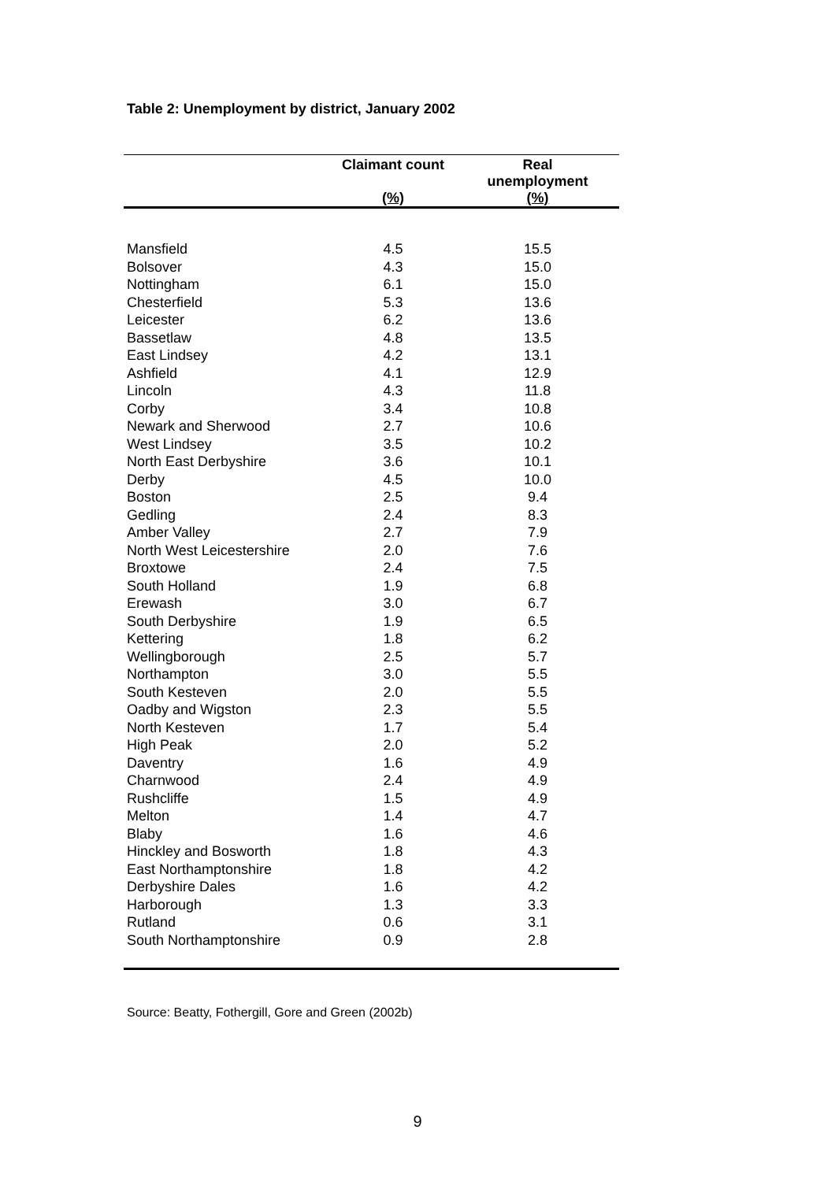Table 2: Unemployment by district, January 2002
| | Claimant count | Real unemployment |
| --- | --- | --- |
| | (%) | (%) |
| Mansfield | 4.5 | 15.5 |
| Bolsover | 4.3 | 15.0 |
| Nottingham | 6.1 | 15.0 |
| Chesterfield | 5.3 | 13.6 |
| Leicester | 6.2 | 13.6 |
| Bassetlaw | 4.8 | 13.5 |
| East Lindsey | 4.2 | 13.1 |
| Ashfield | 4.1 | 12.9 |
| Lincoln | 4.3 | 11.8 |
| Corby | 3.4 | 10.8 |
| Newark and Sherwood | 2.7 | 10.6 |
| West Lindsey | 3.5 | 10.2 |
| North East Derbyshire | 3.6 | 10.1 |
| Derby | 4.5 | 10.0 |
| Boston | 2.5 | 9.4 |
| Gedling | 2.4 | 8.3 |
| Amber Valley | 2.7 | 7.9 |
| North West Leicestershire | 2.0 | 7.6 |
| Broxtowe | 2.4 | 7.5 |
| South Holland | 1.9 | 6.8 |
| Erewash | 3.0 | 6.7 |
| South Derbyshire | 1.9 | 6.5 |
| Kettering | 1.8 | 6.2 |
| Wellingborough | 2.5 | 5.7 |
| Northampton | 3.0 | 5.5 |
| South Kesteven | 2.0 | 5.5 |
| Oadby and Wigston | 2.3 | 5.5 |
| North Kesteven | 1.7 | 5.4 |
| High Peak | 2.0 | 5.2 |
| Daventry | 1.6 | 4.9 |
| Charnwood | 2.4 | 4.9 |
| Rushcliffe | 1.5 | 4.9 |
| Melton | 1.4 | 4.7 |
| Blaby | 1.6 | 4.6 |
| Hinckley and Bosworth | 1.8 | 4.3 |
| East Northamptonshire | 1.8 | 4.2 |
| Derbyshire Dales | 1.6 | 4.2 |
| Harborough | 1.3 | 3.3 |
| Rutland | 0.6 | 3.1 |
| South Northamptonshire | 0.9 | 2.8 |
Source: Beatty, Fothergill, Gore and Green (2002b)
9